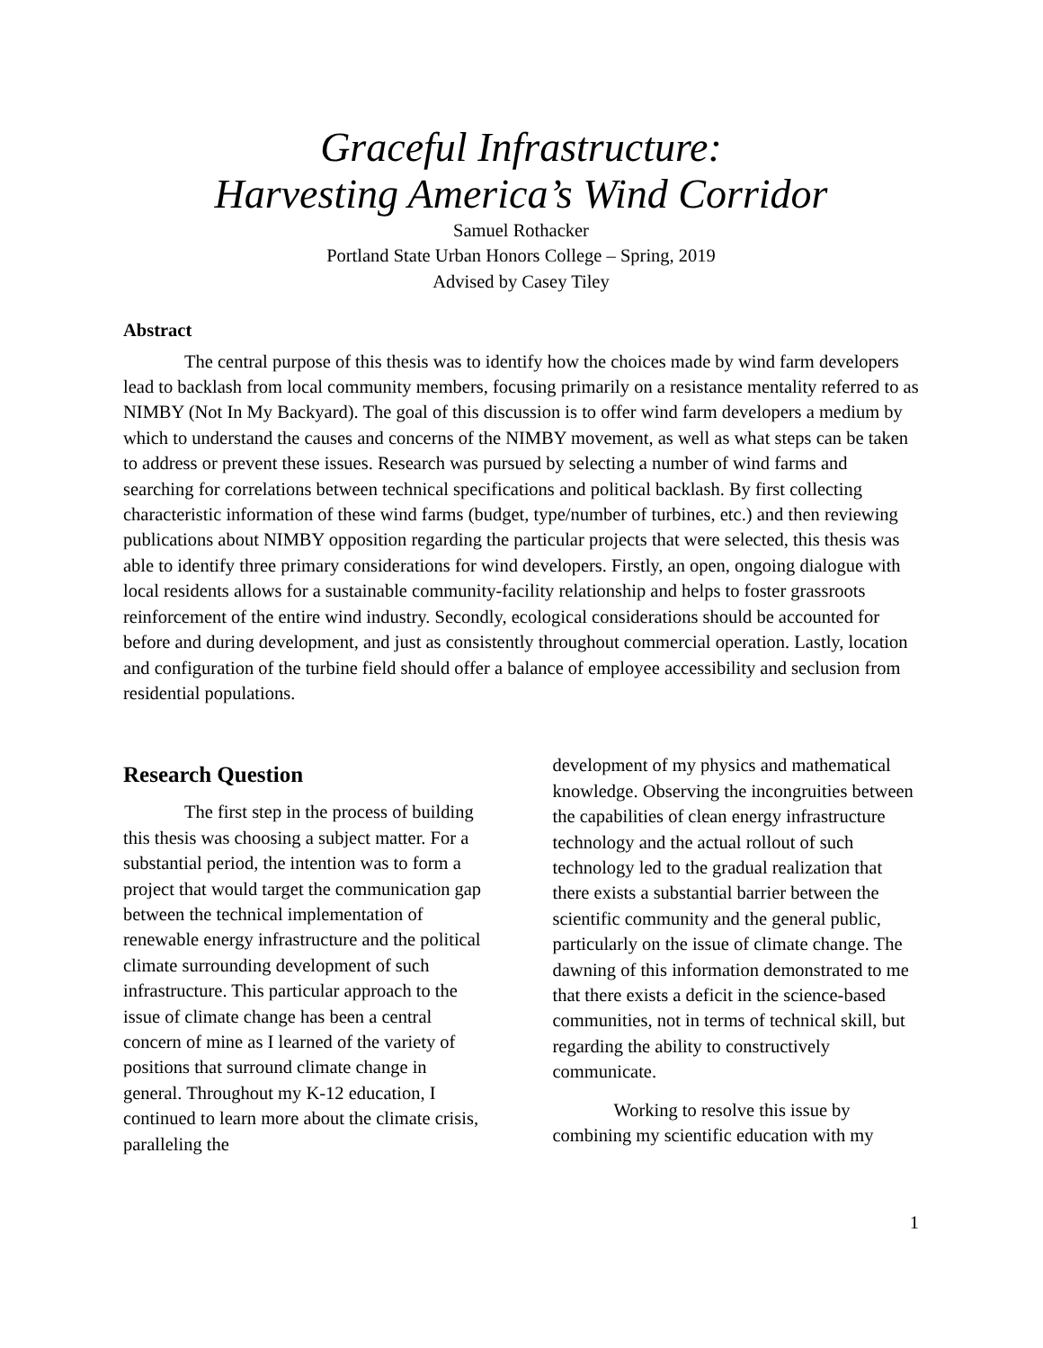Graceful Infrastructure:
Harvesting America’s Wind Corridor
Samuel Rothacker
Portland State Urban Honors College – Spring, 2019
Advised by Casey Tiley
Abstract
The central purpose of this thesis was to identify how the choices made by wind farm developers lead to backlash from local community members, focusing primarily on a resistance mentality referred to as NIMBY (Not In My Backyard). The goal of this discussion is to offer wind farm developers a medium by which to understand the causes and concerns of the NIMBY movement, as well as what steps can be taken to address or prevent these issues. Research was pursued by selecting a number of wind farms and searching for correlations between technical specifications and political backlash. By first collecting characteristic information of these wind farms (budget, type/number of turbines, etc.) and then reviewing publications about NIMBY opposition regarding the particular projects that were selected, this thesis was able to identify three primary considerations for wind developers. Firstly, an open, ongoing dialogue with local residents allows for a sustainable community-facility relationship and helps to foster grassroots reinforcement of the entire wind industry. Secondly, ecological considerations should be accounted for before and during development, and just as consistently throughout commercial operation. Lastly, location and configuration of the turbine field should offer a balance of employee accessibility and seclusion from residential populations.
Research Question
The first step in the process of building this thesis was choosing a subject matter. For a substantial period, the intention was to form a project that would target the communication gap between the technical implementation of renewable energy infrastructure and the political climate surrounding development of such infrastructure. This particular approach to the issue of climate change has been a central concern of mine as I learned of the variety of positions that surround climate change in general. Throughout my K-12 education, I continued to learn more about the climate crisis, paralleling the
development of my physics and mathematical knowledge. Observing the incongruities between the capabilities of clean energy infrastructure technology and the actual rollout of such technology led to the gradual realization that there exists a substantial barrier between the scientific community and the general public, particularly on the issue of climate change. The dawning of this information demonstrated to me that there exists a deficit in the science-based communities, not in terms of technical skill, but regarding the ability to constructively communicate.
Working to resolve this issue by combining my scientific education with my
1